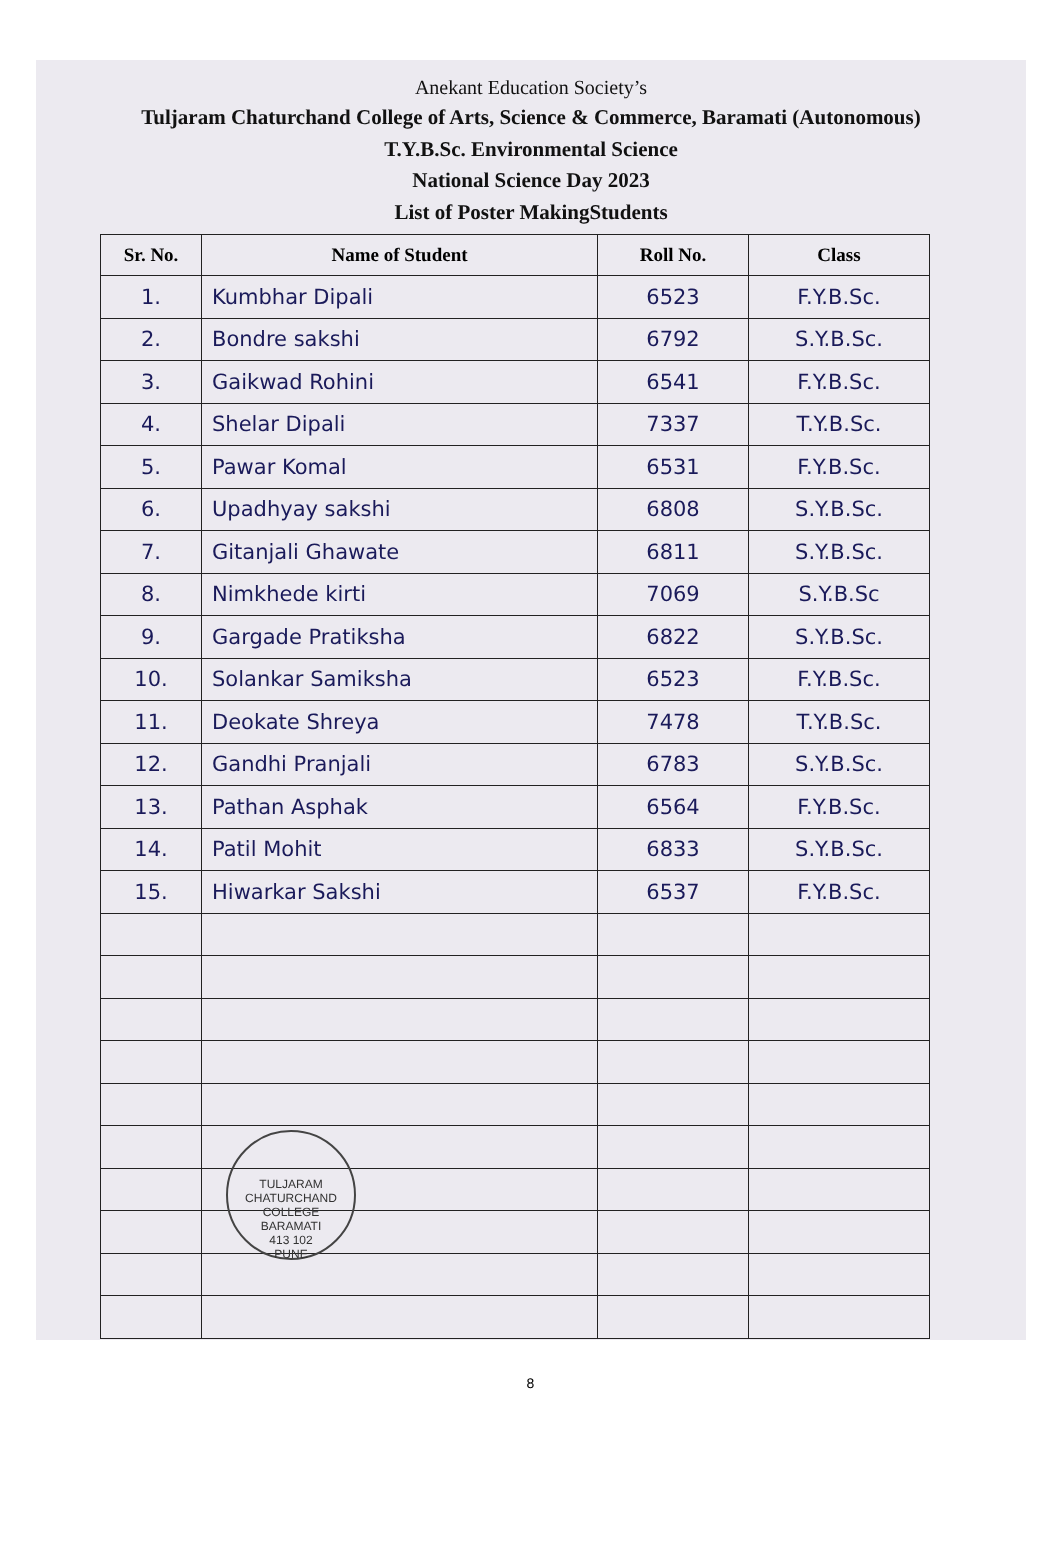Anekant Education Society’s
Tuljaram Chaturchand College of Arts, Science & Commerce, Baramati (Autonomous)
T.Y.B.Sc. Environmental Science
National Science Day 2023
List of Poster MakingStudents
| Sr. No. | Name of Student | Roll No. | Class |
| --- | --- | --- | --- |
| 1. | Kumbhar Dipali | 6523 | F.Y.B.Sc. |
| 2. | Bondre sakshi | 6792 | S.Y.B.Sc. |
| 3. | Gaikwad Rohini | 6541 | F.Y.B.Sc. |
| 4. | Shelar Dipali | 7337 | T.Y.B.Sc. |
| 5. | Pawar Komal | 6531 | F.Y.B.Sc. |
| 6. | Upadhyay sakshi | 6808 | S.Y.B.Sc. |
| 7. | Gitanjali Ghawate | 6811 | S.Y.B.Sc. |
| 8. | Nimkhede kirti | 7069 | S.Y.B.Sc |
| 9. | Gargade Pratiksha | 6822 | S.Y.B.Sc. |
| 10. | Solankar Samiksha | 6523 | F.Y.B.Sc. |
| 11. | Deokate Shreya | 7478 | T.Y.B.Sc. |
| 12. | Gandhi Pranjali | 6783 | S.Y.B.Sc. |
| 13. | Pathan Asphak | 6564 | F.Y.B.Sc. |
| 14. | Patil Mohit | 6833 | S.Y.B.Sc. |
| 15. | Hiwarkar Sakshi | 6537 | F.Y.B.Sc. |
TULJARAM CHATURCHAND COLLEGE
BARAMATI
413 102
PUNE
8